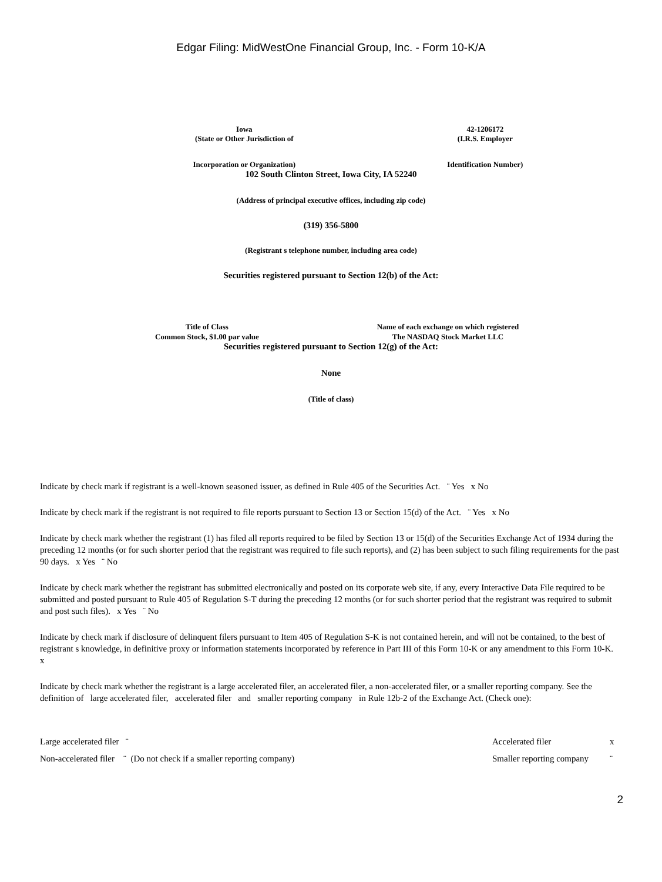Edgar Filing: MidWestOne Financial Group, Inc. - Form 10-K/A
| Iowa | 42-1206172 |
| (State or Other Jurisdiction of | (I.R.S. Employer |
| Incorporation or Organization) | Identification Number) |
102 South Clinton Street, Iowa City, IA 52240
(Address of principal executive offices, including zip code)
(319) 356-5800
(Registrant s telephone number, including area code)
Securities registered pursuant to Section 12(b) of the Act:
| Title of Class | Name of each exchange on which registered |
| --- | --- |
| Common Stock, $1.00 par value | The NASDAQ Stock Market LLC |
Securities registered pursuant to Section 12(g) of the Act:
None
(Title of class)
Indicate by check mark if registrant is a well-known seasoned issuer, as defined in Rule 405 of the Securities Act. ¨ Yes x No
Indicate by check mark if the registrant is not required to file reports pursuant to Section 13 or Section 15(d) of the Act. ¨ Yes x No
Indicate by check mark whether the registrant (1) has filed all reports required to be filed by Section 13 or 15(d) of the Securities Exchange Act of 1934 during the preceding 12 months (or for such shorter period that the registrant was required to file such reports), and (2) has been subject to such filing requirements for the past 90 days. x Yes ¨ No
Indicate by check mark whether the registrant has submitted electronically and posted on its corporate web site, if any, every Interactive Data File required to be submitted and posted pursuant to Rule 405 of Regulation S-T during the preceding 12 months (or for such shorter period that the registrant was required to submit and post such files). x Yes ¨ No
Indicate by check mark if disclosure of delinquent filers pursuant to Item 405 of Regulation S-K is not contained herein, and will not be contained, to the best of registrant s knowledge, in definitive proxy or information statements incorporated by reference in Part III of this Form 10-K or any amendment to this Form 10-K. x
Indicate by check mark whether the registrant is a large accelerated filer, an accelerated filer, a non-accelerated filer, or a smaller reporting company. See the definition of large accelerated filer, accelerated filer and smaller reporting company in Rule 12b-2 of the Exchange Act. (Check one):
| Large accelerated filer ¨ | Accelerated filer | x |
| Non-accelerated filer ¨ (Do not check if a smaller reporting company) | Smaller reporting company | ¨ |
2